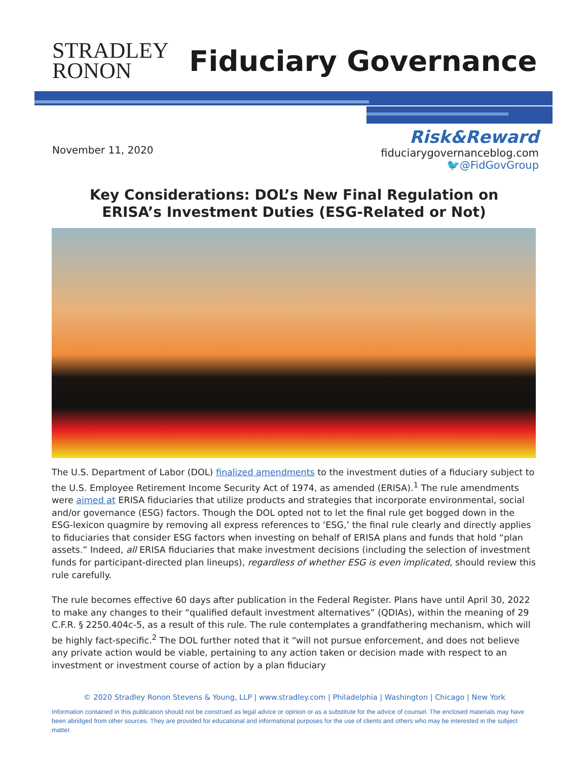STRADLEY
RONON
Fiduciary Governance
November 11, 2020
Risk&Reward
fiduciarygovernanceblog.com
🐦@FidGovGroup
Key Considerations: DOL’s New Final Regulation on
ERISA’s Investment Duties (ESG-Related or Not)
The U.S. Department of Labor (DOL) finalized amendments to the investment duties of a fiduciary subject to the U.S. Employee Retirement Income Security Act of 1974, as amended (ERISA).<sup>1</sup> The rule amendments were aimed at ERISA fiduciaries that utilize products and strategies that incorporate environmental, social and/or governance (ESG) factors. Though the DOL opted not to let the final rule get bogged down in the ESG-lexicon quagmire by removing all express references to ‘ESG,’ the final rule clearly and directly applies to fiduciaries that consider ESG factors when investing on behalf of ERISA plans and funds that hold “plan assets.” Indeed, all ERISA fiduciaries that make investment decisions (including the selection of investment funds for participant-directed plan lineups), regardless of whether ESG is even implicated, should review this rule carefully.
The rule becomes effective 60 days after publication in the Federal Register. Plans have until April 30, 2022 to make any changes to their “qualified default investment alternatives” (QDIAs), within the meaning of 29 C.F.R. § 2250.404c-5, as a result of this rule. The rule contemplates a grandfathering mechanism, which will be highly fact-specific.<sup>2</sup> The DOL further noted that it “will not pursue enforcement, and does not believe any private action would be viable, pertaining to any action taken or decision made with respect to an investment or investment course of action by a plan fiduciary
© 2020 Stradley Ronon Stevens & Young, LLP | www.stradley.com | Philadelphia | Washington | Chicago | New York
Information contained in this publication should not be construed as legal advice or opinion or as a substitute for the advice of counsel. The enclosed materials may have been abridged from other sources. They are provided for educational and informational purposes for the use of clients and others who may be interested in the subject matter.